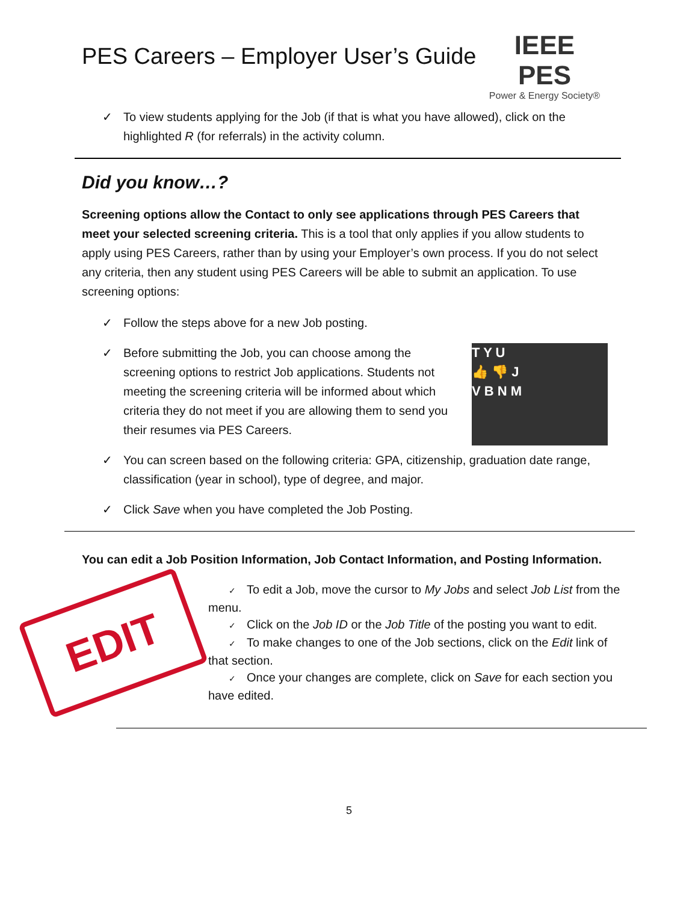PES Careers – Employer User’s Guide
IEEE PES
Power & Energy Society®
✓ To view students applying for the Job (if that is what you have allowed), click on the highlighted R (for referrals) in the activity column.
Did you know…?
Screening options allow the Contact to only see applications through PES Careers that meet your selected screening criteria. This is a tool that only applies if you allow students to apply using PES Careers, rather than by using your Employer’s own process. If you do not select any criteria, then any student using PES Careers will be able to submit an application. To use screening options:
✓ Follow the steps above for a new Job posting.
✓
T Y U
👍 👎 J
V B N M
Before submitting the Job, you can choose among the screening options to restrict Job applications. Students not meeting the screening criteria will be informed about which criteria they do not meet if you are allowing them to send you their resumes via PES Careers.
✓ You can screen based on the following criteria: GPA, citizenship, graduation date range, classification (year in school), type of degree, and major.
✓ Click Save when you have completed the Job Posting.
You can edit a Job Position Information, Job Contact Information, and Posting Information.
EDIT
✓ To edit a Job, move the cursor to My Jobs and select Job List from the menu.
✓ Click on the Job ID or the Job Title of the posting you want to edit.
✓ To make changes to one of the Job sections, click on the Edit link of that section.
✓ Once your changes are complete, click on Save for each section you have edited.
5